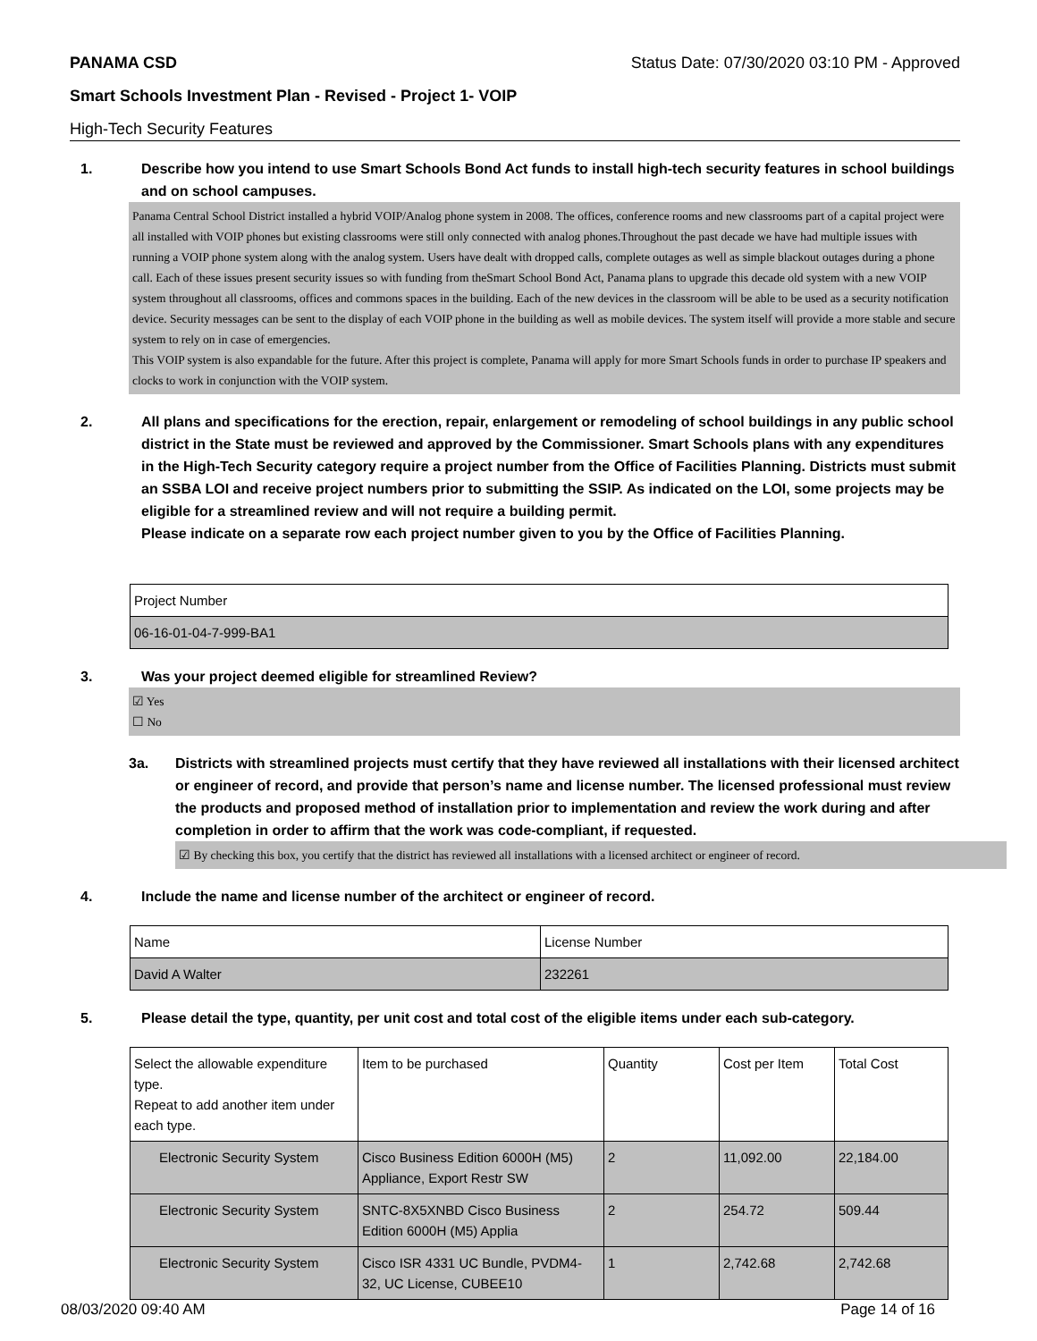PANAMA CSD Status Date: 07/30/2020 03:10 PM - Approved
Smart Schools Investment Plan - Revised - Project 1- VOIP
High-Tech Security Features
1. Describe how you intend to use Smart Schools Bond Act funds to install high-tech security features in school buildings and on school campuses.
Panama Central School District installed a hybrid VOIP/Analog phone system in 2008. The offices, conference rooms and new classrooms part of a capital project were all installed with VOIP phones but existing classrooms were still only connected with analog phones.Throughout the past decade we have had multiple issues with running a VOIP phone system along with the analog system. Users have dealt with dropped calls, complete outages as well as simple blackout outages during a phone call. Each of these issues present security issues so with funding from theSmart School Bond Act, Panama plans to upgrade this decade old system with a new VOIP system throughout all classrooms, offices and commons spaces in the building. Each of the new devices in the classroom will be able to be used as a security notification device. Security messages can be sent to the display of each VOIP phone in the building as well as mobile devices. The system itself will provide a more stable and secure system to rely on in case of emergencies.
This VOIP system is also expandable for the future. After this project is complete, Panama will apply for more Smart Schools funds in order to purchase IP speakers and clocks to work in conjunction with the VOIP system.
2. All plans and specifications for the erection, repair, enlargement or remodeling of school buildings in any public school district in the State must be reviewed and approved by the Commissioner. Smart Schools plans with any expenditures in the High-Tech Security category require a project number from the Office of Facilities Planning. Districts must submit an SSBA LOI and receive project numbers prior to submitting the SSIP. As indicated on the LOI, some projects may be eligible for a streamlined review and will not require a building permit.
Please indicate on a separate row each project number given to you by the Office of Facilities Planning.
| Project Number |
| 06-16-01-04-7-999-BA1 |
3. Was your project deemed eligible for streamlined Review?
☑ Yes
☐ No
3a. Districts with streamlined projects must certify that they have reviewed all installations with their licensed architect or engineer of record, and provide that person’s name and license number. The licensed professional must review the products and proposed method of installation prior to implementation and review the work during and after completion in order to affirm that the work was code-compliant, if requested.
☑ By checking this box, you certify that the district has reviewed all installations with a licensed architect or engineer of record.
4. Include the name and license number of the architect or engineer of record.
| Name | License Number |
| David A Walter | 232261 |
5. Please detail the type, quantity, per unit cost and total cost of the eligible items under each sub-category.
| Select the allowable expenditure type. Repeat to add another item under each type. | Item to be purchased | Quantity | Cost per Item | Total Cost |
| Electronic Security System | Cisco Business Edition 6000H (M5) Appliance, Export Restr SW | 2 | 11,092.00 | 22,184.00 |
| Electronic Security System | SNTC-8X5XNBD Cisco Business Edition 6000H (M5) Applia | 2 | 254.72 | 509.44 |
| Electronic Security System | Cisco ISR 4331 UC Bundle, PVDM4-32, UC License, CUBEE10 | 1 | 2,742.68 | 2,742.68 |
08/03/2020 09:40 AM Page 14 of 16